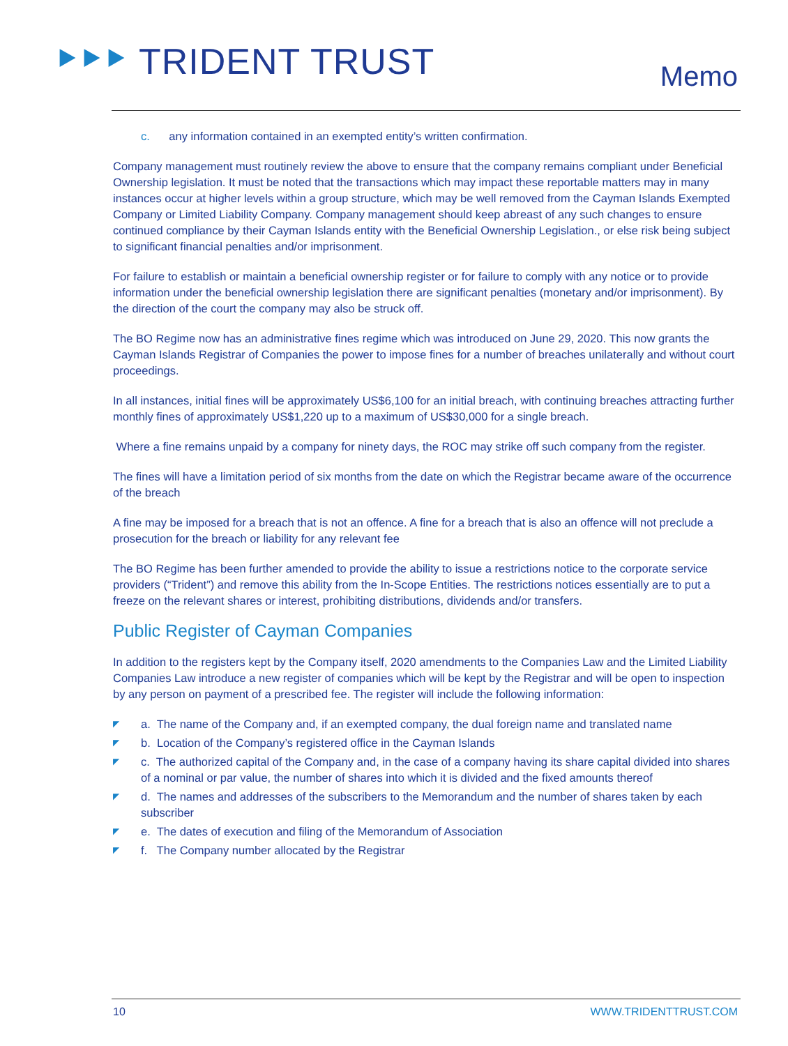⯈⯈⯈ TRIDENT TRUST
Memo
c. any information contained in an exempted entity’s written confirmation.
Company management must routinely review the above to ensure that the company remains compliant under Beneficial Ownership legislation. It must be noted that the transactions which may impact these reportable matters may in many instances occur at higher levels within a group structure, which may be well removed from the Cayman Islands Exempted Company or Limited Liability Company. Company management should keep abreast of any such changes to ensure continued compliance by their Cayman Islands entity with the Beneficial Ownership Legislation., or else risk being subject to significant financial penalties and/or imprisonment.
For failure to establish or maintain a beneficial ownership register or for failure to comply with any notice or to provide information under the beneficial ownership legislation there are significant penalties (monetary and/or imprisonment). By the direction of the court the company may also be struck off.
The BO Regime now has an administrative fines regime which was introduced on June 29, 2020. This now grants the Cayman Islands Registrar of Companies the power to impose fines for a number of breaches unilaterally and without court proceedings.
In all instances, initial fines will be approximately US$6,100 for an initial breach, with continuing breaches attracting further monthly fines of approximately US$1,220 up to a maximum of US$30,000 for a single breach.
Where a fine remains unpaid by a company for ninety days, the ROC may strike off such company from the register.
The fines will have a limitation period of six months from the date on which the Registrar became aware of the occurrence of the breach
A fine may be imposed for a breach that is not an offence. A fine for a breach that is also an offence will not preclude a prosecution for the breach or liability for any relevant fee
The BO Regime has been further amended to provide the ability to issue a restrictions notice to the corporate service providers (“Trident”) and remove this ability from the In-Scope Entities. The restrictions notices essentially are to put a freeze on the relevant shares or interest, prohibiting distributions, dividends and/or transfers.
Public Register of Cayman Companies
In addition to the registers kept by the Company itself, 2020 amendments to the Companies Law and the Limited Liability Companies Law introduce a new register of companies which will be kept by the Registrar and will be open to inspection by any person on payment of a prescribed fee. The register will include the following information:
◤ a. The name of the Company and, if an exempted company, the dual foreign name and translated name
◤ b. Location of the Company’s registered office in the Cayman Islands
◤ c. The authorized capital of the Company and, in the case of a company having its share capital divided into shares of a nominal or par value, the number of shares into which it is divided and the fixed amounts thereof
◤ d. The names and addresses of the subscribers to the Memorandum and the number of shares taken by each subscriber
◤ e. The dates of execution and filing of the Memorandum of Association
◤ f. The Company number allocated by the Registrar
10 WWW.TRIDENTTRUST.COM